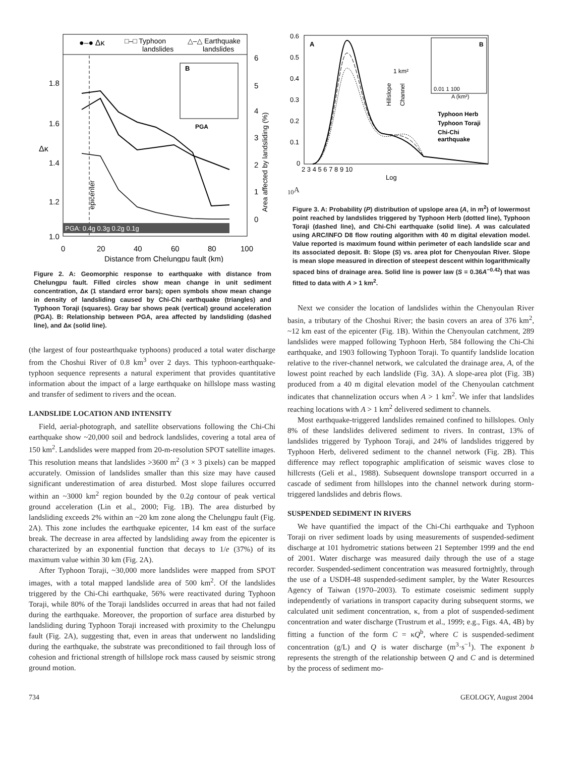●–● Δκ
□–□ Typhoon
landslides
△–△ Earthquake
landslides
1.8
1.6
1.4
1.2
1.0
Δκ
epicenter
PGA: 0.4g 0.3g 0.2g 0.1g
B
PGA
6
5
4
3
2
1
0
Area affected by landsliding (%)
0
20
40
60
80
100
Distance from Chelungpu fault (km)
Figure 2. A: Geomorphic response to earthquake with distance from Chelungpu fault. Filled circles show mean change in unit sediment concentration, Δκ (1 standard error bars); open symbols show mean change in density of landsliding caused by Chi-Chi earthquake (triangles) and Typhoon Toraji (squares). Gray bar shows peak (vertical) ground acceleration (PGA). B: Relationship between PGA, area affected by landsliding (dashed line), and Δκ (solid line).
(the largest of four postearthquake typhoons) produced a total water discharge from the Choshui River of 0.8 km<sup>3</sup> over 2 days. This typhoon-earthquake-typhoon sequence represents a natural experiment that provides quantitative information about the impact of a large earthquake on hillslope mass wasting and transfer of sediment to rivers and the ocean.
LANDSLIDE LOCATION AND INTENSITY
Field, aerial-photograph, and satellite observations following the Chi-Chi earthquake show ~20,000 soil and bedrock landslides, covering a total area of 150 km<sup>2</sup>. Landslides were mapped from 20-m-resolution SPOT satellite images. This resolution means that landslides >3600 m<sup>2</sup> (3 × 3 pixels) can be mapped accurately. Omission of landslides smaller than this size may have caused significant underestimation of area disturbed. Most slope failures occurred within an ~3000 km<sup>2</sup> region bounded by the 0.2g contour of peak vertical ground acceleration (Lin et al., 2000; Fig. 1B). The area disturbed by landsliding exceeds 2% within an ~20 km zone along the Chelungpu fault (Fig. 2A). This zone includes the earthquake epicenter, 14 km east of the surface break. The decrease in area affected by landsliding away from the epicenter is characterized by an exponential function that decays to 1/e (37%) of its maximum value within 30 km (Fig. 2A).
After Typhoon Toraji, ~30,000 more landslides were mapped from SPOT images, with a total mapped landslide area of 500 km<sup>2</sup>. Of the landslides triggered by the Chi-Chi earthquake, 56% were reactivated during Typhoon Toraji, while 80% of the Toraji landslides occurred in areas that had not failed during the earthquake. Moreover, the proportion of surface area disturbed by landsliding during Typhoon Toraji increased with proximity to the Chelungpu fault (Fig. 2A), suggesting that, even in areas that underwent no landsliding during the earthquake, the substrate was preconditioned to fail through loss of cohesion and frictional strength of hillslope rock mass caused by seismic strong ground motion.
0.6
0.5
0.4
0.3
0.2
0.1
0
A
1 km²
Hillslope
Channel
B
0.01 1 100
A (km²)
Typhoon Herb
Typhoon Toraji
Chi-Chi
earthquake
2 3 4 5 6 7 8 9 10
Log10A
Figure 3. A: Probability (P) distribution of upslope area (A, in m<sup>2</sup>) of lowermost point reached by landslides triggered by Typhoon Herb (dotted line), Typhoon Toraji (dashed line), and Chi-Chi earthquake (solid line). A was calculated using ARC/INFO D8 flow routing algorithm with 40 m digital elevation model. Value reported is maximum found within perimeter of each landslide scar and its associated deposit. B: Slope (S) vs. area plot for Chenyoulan River. Slope is mean slope measured in direction of steepest descent within logarithmically spaced bins of drainage area. Solid line is power law (S = 0.36A<sup>−0.42</sup>) that was fitted to data with A > 1 km<sup>2</sup>.
Next we consider the location of landslides within the Chenyoulan River basin, a tributary of the Choshui River; the basin covers an area of 376 km<sup>2</sup>, ~12 km east of the epicenter (Fig. 1B). Within the Chenyoulan catchment, 289 landslides were mapped following Typhoon Herb, 584 following the Chi-Chi earthquake, and 1903 following Typhoon Toraji. To quantify landslide location relative to the river-channel network, we calculated the drainage area, A, of the lowest point reached by each landslide (Fig. 3A). A slope-area plot (Fig. 3B) produced from a 40 m digital elevation model of the Chenyoulan catchment indicates that channelization occurs when A > 1 km<sup>2</sup>. We infer that landslides reaching locations with A > 1 km<sup>2</sup> delivered sediment to channels.
Most earthquake-triggered landslides remained confined to hillslopes. Only 8% of these landslides delivered sediment to rivers. In contrast, 13% of landslides triggered by Typhoon Toraji, and 24% of landslides triggered by Typhoon Herb, delivered sediment to the channel network (Fig. 2B). This difference may reflect topographic amplification of seismic waves close to hillcrests (Geli et al., 1988). Subsequent downslope transport occurred in a cascade of sediment from hillslopes into the channel network during storm-triggered landslides and debris flows.
SUSPENDED SEDIMENT IN RIVERS
We have quantified the impact of the Chi-Chi earthquake and Typhoon Toraji on river sediment loads by using measurements of suspended-sediment discharge at 101 hydrometric stations between 21 September 1999 and the end of 2001. Water discharge was measured daily through the use of a stage recorder. Suspended-sediment concentration was measured fortnightly, through the use of a USDH-48 suspended-sediment sampler, by the Water Resources Agency of Taiwan (1970–2003). To estimate coseismic sediment supply independently of variations in transport capacity during subsequent storms, we calculated unit sediment concentration, κ, from a plot of suspended-sediment concentration and water discharge (Trustrum et al., 1999; e.g., Figs. 4A, 4B) by fitting a function of the form C = κQ<sup>b</sup>, where C is suspended-sediment concentration (g/L) and Q is water discharge (m<sup>3</sup>·s<sup>−1</sup>). The exponent b represents the strength of the relationship between Q and C and is determined by the process of sediment mo-
734 GEOLOGY, August 2004